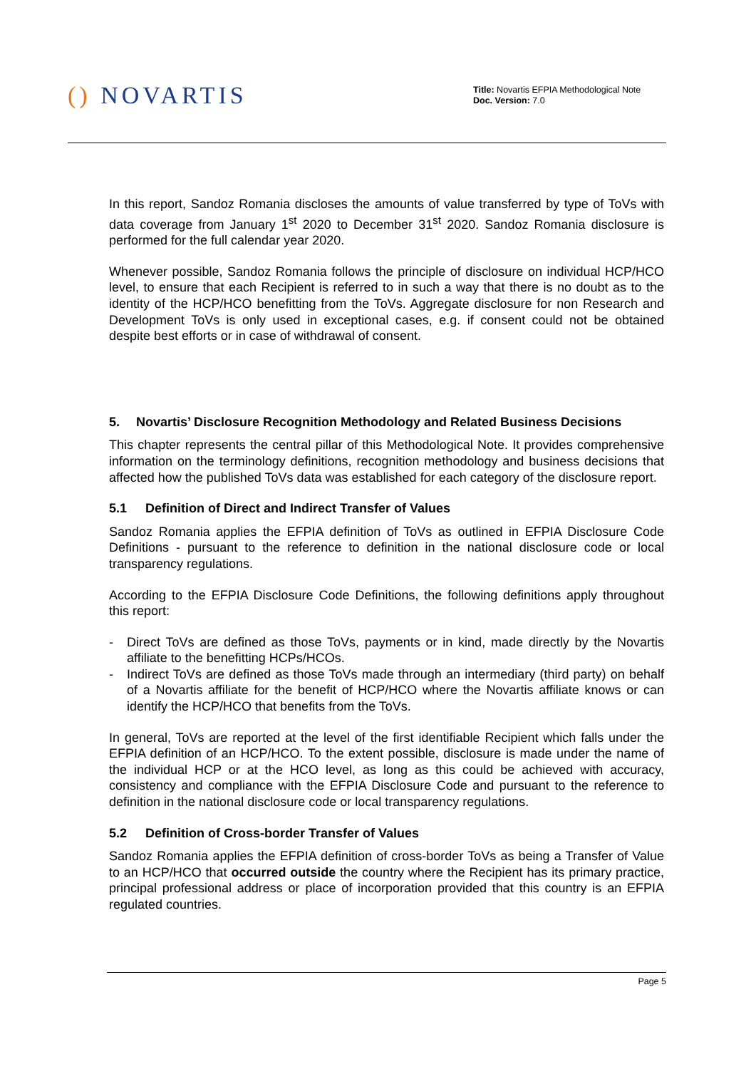() NOVARTIS
Title: Novartis EFPIA Methodological Note
Doc. Version: 7.0
In this report, Sandoz Romania discloses the amounts of value transferred by type of ToVs with data coverage from January 1<sup>st</sup> 2020 to December 31<sup>st</sup> 2020. Sandoz Romania disclosure is performed for the full calendar year 2020.
Whenever possible, Sandoz Romania follows the principle of disclosure on individual HCP/HCO level, to ensure that each Recipient is referred to in such a way that there is no doubt as to the identity of the HCP/HCO benefitting from the ToVs. Aggregate disclosure for non Research and Development ToVs is only used in exceptional cases, e.g. if consent could not be obtained despite best efforts or in case of withdrawal of consent.
5. Novartis’ Disclosure Recognition Methodology and Related Business Decisions
This chapter represents the central pillar of this Methodological Note. It provides comprehensive information on the terminology definitions, recognition methodology and business decisions that affected how the published ToVs data was established for each category of the disclosure report.
5.1 Definition of Direct and Indirect Transfer of Values
Sandoz Romania applies the EFPIA definition of ToVs as outlined in EFPIA Disclosure Code Definitions - pursuant to the reference to definition in the national disclosure code or local transparency regulations.
According to the EFPIA Disclosure Code Definitions, the following definitions apply throughout this report:
- Direct ToVs are defined as those ToVs, payments or in kind, made directly by the Novartis affiliate to the benefitting HCPs/HCOs.
- Indirect ToVs are defined as those ToVs made through an intermediary (third party) on behalf of a Novartis affiliate for the benefit of HCP/HCO where the Novartis affiliate knows or can identify the HCP/HCO that benefits from the ToVs.
In general, ToVs are reported at the level of the first identifiable Recipient which falls under the EFPIA definition of an HCP/HCO. To the extent possible, disclosure is made under the name of the individual HCP or at the HCO level, as long as this could be achieved with accuracy, consistency and compliance with the EFPIA Disclosure Code and pursuant to the reference to definition in the national disclosure code or local transparency regulations.
5.2 Definition of Cross-border Transfer of Values
Sandoz Romania applies the EFPIA definition of cross-border ToVs as being a Transfer of Value to an HCP/HCO that occurred outside the country where the Recipient has its primary practice, principal professional address or place of incorporation provided that this country is an EFPIA regulated countries.
Page 5